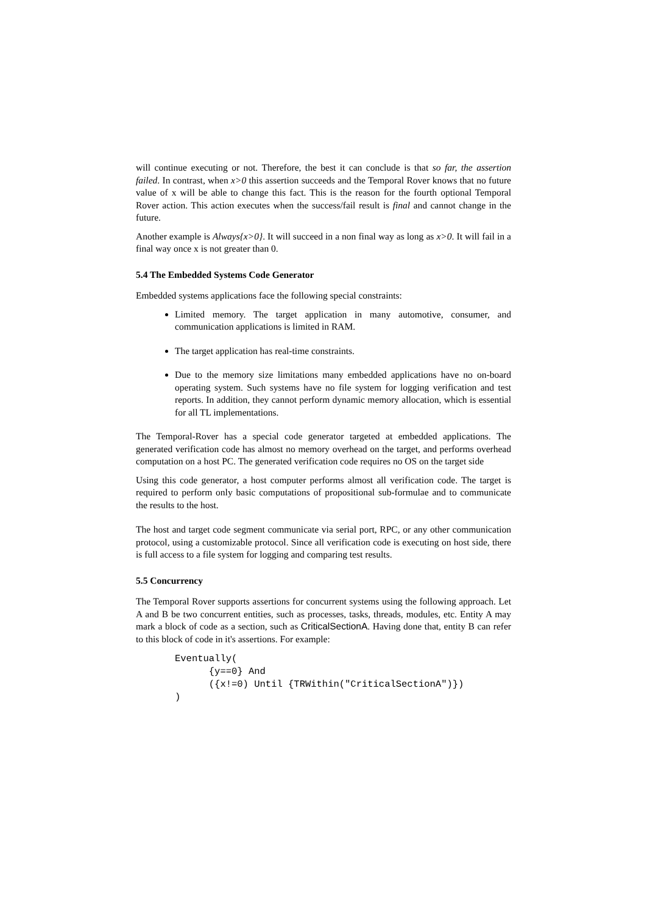will continue executing or not. Therefore, the best it can conclude is that so far, the assertion failed. In contrast, when x>0 this assertion succeeds and the Temporal Rover knows that no future value of x will be able to change this fact. This is the reason for the fourth optional Temporal Rover action. This action executes when the success/fail result is final and cannot change in the future.
Another example is Always{x>0}. It will succeed in a non final way as long as x>0. It will fail in a final way once x is not greater than 0.
5.4 The Embedded Systems Code Generator
Embedded systems applications face the following special constraints:
Limited memory. The target application in many automotive, consumer, and communication applications is limited in RAM.
The target application has real-time constraints.
Due to the memory size limitations many embedded applications have no on-board operating system. Such systems have no file system for logging verification and test reports. In addition, they cannot perform dynamic memory allocation, which is essential for all TL implementations.
The Temporal-Rover has a special code generator targeted at embedded applications. The generated verification code has almost no memory overhead on the target, and performs overhead computation on a host PC. The generated verification code requires no OS on the target side
Using this code generator, a host computer performs almost all verification code. The target is required to perform only basic computations of propositional sub-formulae and to communicate the results to the host.
The host and target code segment communicate via serial port, RPC, or any other communication protocol, using a customizable protocol. Since all verification code is executing on host side, there is full access to a file system for logging and comparing test results.
5.5 Concurrency
The Temporal Rover supports assertions for concurrent systems using the following approach. Let A and B be two concurrent entities, such as processes, tasks, threads, modules, etc. Entity A may mark a block of code as a section, such as CriticalSectionA. Having done that, entity B can refer to this block of code in it's assertions. For example:
Eventually(
      {y==0} And
      ({x!=0) Until {TRWithin("CriticalSectionA")})
)